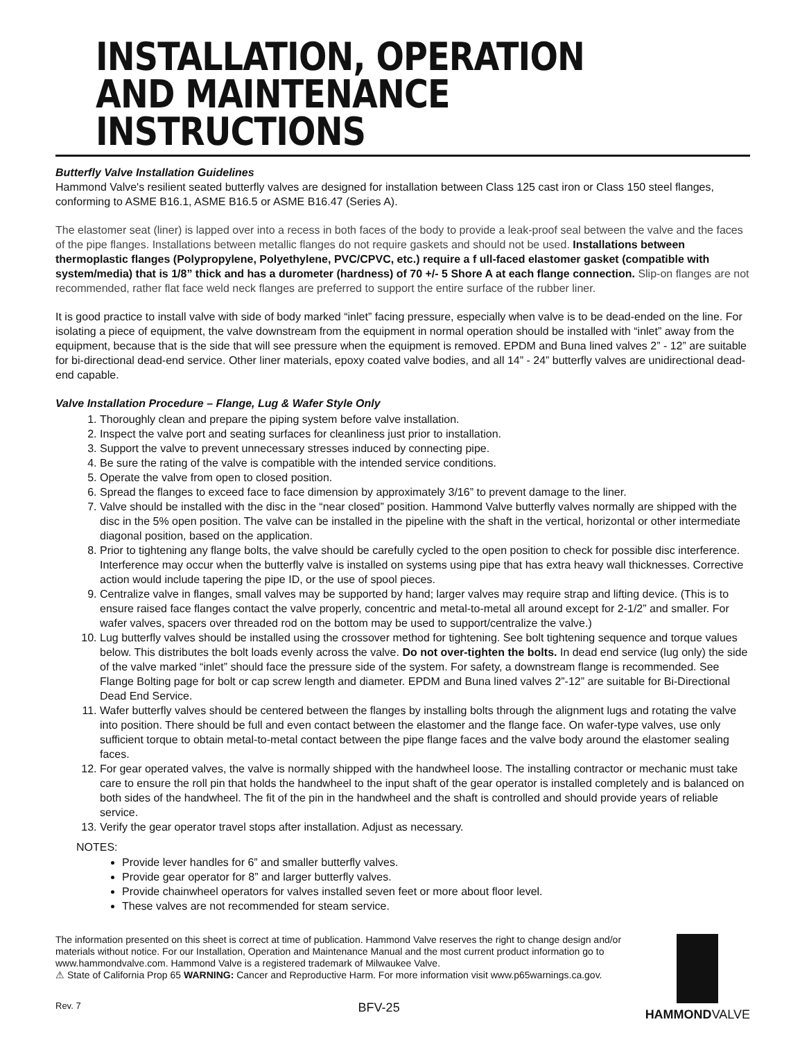INSTALLATION, OPERATION AND MAINTENANCE INSTRUCTIONS
Butterfly Valve Installation Guidelines
Hammond Valve's resilient seated butterfly valves are designed for installation between Class 125 cast iron or Class 150 steel flanges, conforming to ASME B16.1, ASME B16.5 or ASME B16.47 (Series A).
The elastomer seat (liner) is lapped over into a recess in both faces of the body to provide a leak-proof seal between the valve and the faces of the pipe flanges. Installations between metallic flanges do not require gaskets and should not be used. Installations between thermoplastic flanges (Polypropylene, Polyethylene, PVC/CPVC, etc.) require a f ull-faced elastomer gasket (compatible with system/media) that is 1/8” thick and has a durometer (hardness) of 70 +/- 5 Shore A at each flange connection. Slip-on flanges are not recommended, rather flat face weld neck flanges are preferred to support the entire surface of the rubber liner.
It is good practice to install valve with side of body marked “inlet” facing pressure, especially when valve is to be dead-ended on the line. For isolating a piece of equipment, the valve downstream from the equipment in normal operation should be installed with “inlet” away from the equipment, because that is the side that will see pressure when the equipment is removed. EPDM and Buna lined valves 2” - 12” are suitable for bi-directional dead-end service. Other liner materials, epoxy coated valve bodies, and all 14” - 24” butterfly valves are unidirectional dead-end capable.
Valve Installation Procedure – Flange, Lug & Wafer Style Only
1. Thoroughly clean and prepare the piping system before valve installation.
2. Inspect the valve port and seating surfaces for cleanliness just prior to installation.
3. Support the valve to prevent unnecessary stresses induced by connecting pipe.
4. Be sure the rating of the valve is compatible with the intended service conditions.
5. Operate the valve from open to closed position.
6. Spread the flanges to exceed face to face dimension by approximately 3/16” to prevent damage to the liner.
7. Valve should be installed with the disc in the “near closed” position. Hammond Valve butterfly valves normally are shipped with the disc in the 5% open position. The valve can be installed in the pipeline with the shaft in the vertical, horizontal or other intermediate diagonal position, based on the application.
8. Prior to tightening any flange bolts, the valve should be carefully cycled to the open position to check for possible disc interference. Interference may occur when the butterfly valve is installed on systems using pipe that has extra heavy wall thicknesses. Corrective action would include tapering the pipe ID, or the use of spool pieces.
9. Centralize valve in flanges, small valves may be supported by hand; larger valves may require strap and lifting device. (This is to ensure raised face flanges contact the valve properly, concentric and metal-to-metal all around except for 2-1/2” and smaller. For wafer valves, spacers over threaded rod on the bottom may be used to support/centralize the valve.)
10. Lug butterfly valves should be installed using the crossover method for tightening. See bolt tightening sequence and torque values below. This distributes the bolt loads evenly across the valve. Do not over-tighten the bolts. In dead end service (lug only) the side of the valve marked “inlet” should face the pressure side of the system. For safety, a downstream flange is recommended. See Flange Bolting page for bolt or cap screw length and diameter. EPDM and Buna lined valves 2”-12” are suitable for Bi-Directional Dead End Service.
11. Wafer butterfly valves should be centered between the flanges by installing bolts through the alignment lugs and rotating the valve into position. There should be full and even contact between the elastomer and the flange face. On wafer-type valves, use only sufficient torque to obtain metal-to-metal contact between the pipe flange faces and the valve body around the elastomer sealing faces.
12. For gear operated valves, the valve is normally shipped with the handwheel loose. The installing contractor or mechanic must take care to ensure the roll pin that holds the handwheel to the input shaft of the gear operator is installed completely and is balanced on both sides of the handwheel. The fit of the pin in the handwheel and the shaft is controlled and should provide years of reliable service.
13. Verify the gear operator travel stops after installation. Adjust as necessary.
NOTES:
Provide lever handles for 6” and smaller butterfly valves.
Provide gear operator for 8” and larger butterfly valves.
Provide chainwheel operators for valves installed seven feet or more about floor level.
These valves are not recommended for steam service.
The information presented on this sheet is correct at time of publication. Hammond Valve reserves the right to change design and/or materials without notice. For our Installation, Operation and Maintenance Manual and the most current product information go to www.hammondvalve.com. Hammond Valve is a registered trademark of Milwaukee Valve.
⚠ State of California Prop 65 WARNING: Cancer and Reproductive Harm. For more information visit www.p65warnings.ca.gov.
Rev. 7 BFV-25
HAMMONDVALVE